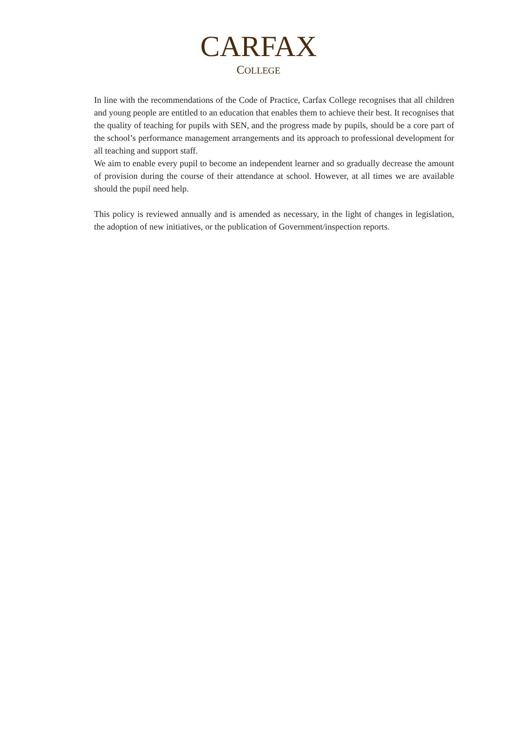CARFAX
COLLEGE
In line with the recommendations of the Code of Practice, Carfax College recognises that all children and young people are entitled to an education that enables them to achieve their best. It recognises that the quality of teaching for pupils with SEN, and the progress made by pupils, should be a core part of the school’s performance management arrangements and its approach to professional development for all teaching and support staff.
We aim to enable every pupil to become an independent learner and so gradually decrease the amount of provision during the course of their attendance at school. However, at all times we are available should the pupil need help.
This policy is reviewed annually and is amended as necessary, in the light of changes in legislation, the adoption of new initiatives, or the publication of Government/inspection reports.